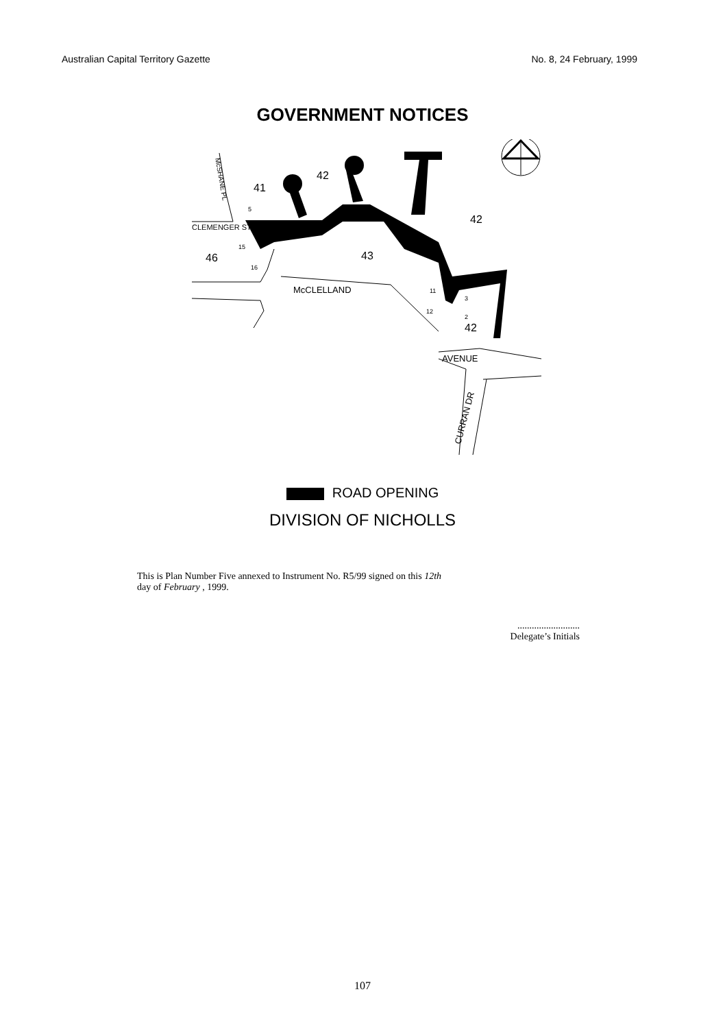Australian Capital Territory Gazette No. 8, 24 February, 1999
GOVERNMENT NOTICES
46
41
42
42
43
42
CLEMENGER ST
McCLELLAND
AVENUE
CURRAN DR
McSHANE PL
5
15
16
11
12
3
2
ROAD OPENING
DIVISION OF NICHOLLS
This is Plan Number Five annexed to Instrument No. R5/99 signed on this 12th
day of February , 1999.
..........................
Delegate’s Initials
107